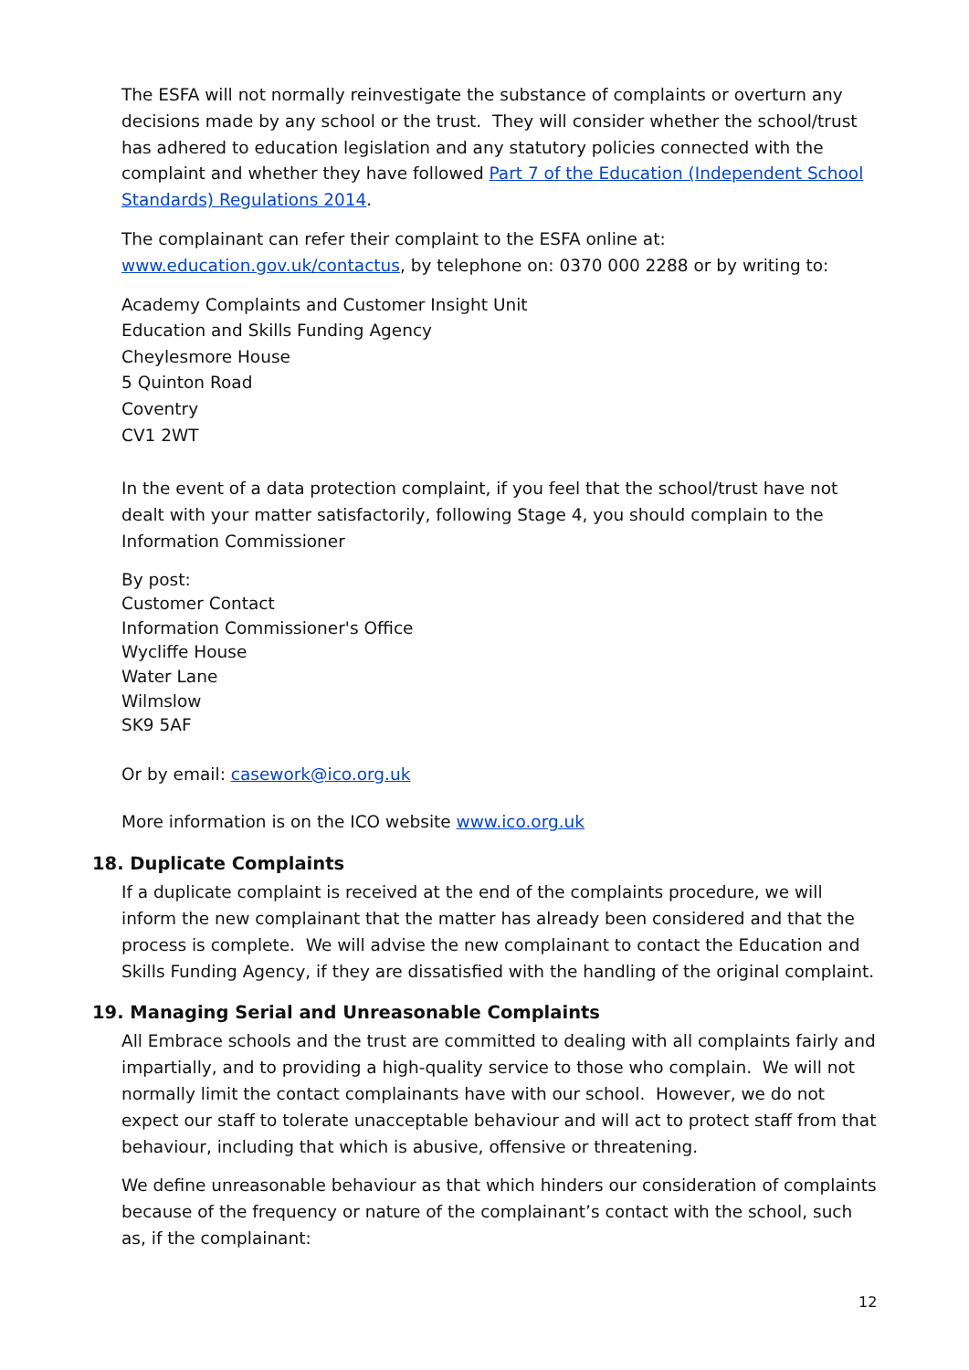The ESFA will not normally reinvestigate the substance of complaints or overturn any decisions made by any school or the trust. They will consider whether the school/trust has adhered to education legislation and any statutory policies connected with the complaint and whether they have followed Part 7 of the Education (Independent School Standards) Regulations 2014.
The complainant can refer their complaint to the ESFA online at: www.education.gov.uk/contactus, by telephone on: 0370 000 2288 or by writing to:
Academy Complaints and Customer Insight Unit
Education and Skills Funding Agency
Cheylesmore House
5 Quinton Road
Coventry
CV1 2WT
In the event of a data protection complaint, if you feel that the school/trust have not dealt with your matter satisfactorily, following Stage 4, you should complain to the Information Commissioner
By post:
Customer Contact
Information Commissioner's Office
Wycliffe House
Water Lane
Wilmslow
SK9 5AF
Or by email: casework@ico.org.uk
More information is on the ICO website www.ico.org.uk
18. Duplicate Complaints
If a duplicate complaint is received at the end of the complaints procedure, we will inform the new complainant that the matter has already been considered and that the process is complete. We will advise the new complainant to contact the Education and Skills Funding Agency, if they are dissatisfied with the handling of the original complaint.
19. Managing Serial and Unreasonable Complaints
All Embrace schools and the trust are committed to dealing with all complaints fairly and impartially, and to providing a high-quality service to those who complain. We will not normally limit the contact complainants have with our school. However, we do not expect our staff to tolerate unacceptable behaviour and will act to protect staff from that behaviour, including that which is abusive, offensive or threatening.
We define unreasonable behaviour as that which hinders our consideration of complaints because of the frequency or nature of the complainant’s contact with the school, such as, if the complainant:
12